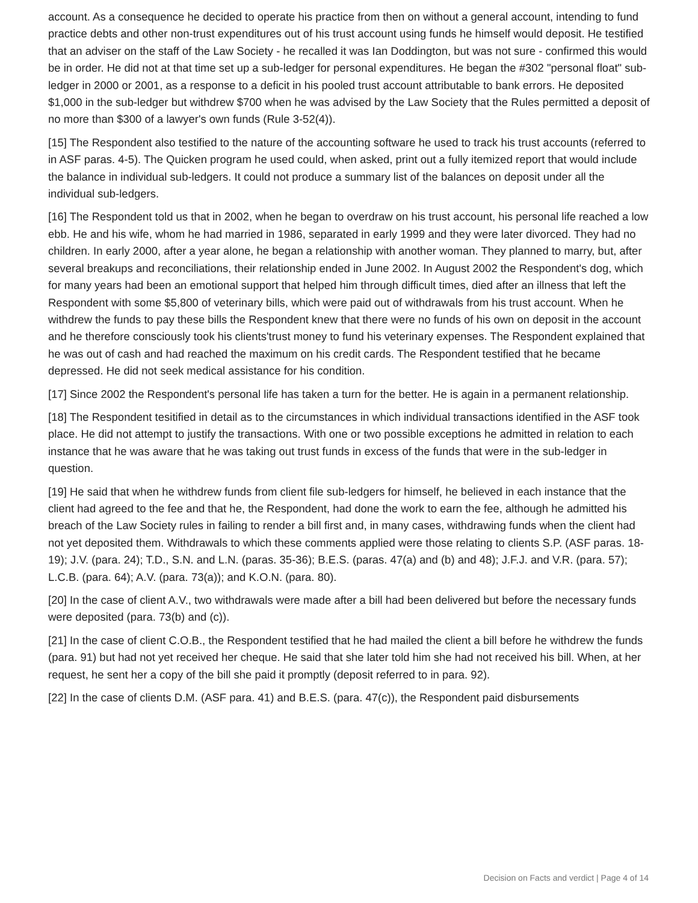account. As a consequence he decided to operate his practice from then on without a general account, intending to fund practice debts and other non-trust expenditures out of his trust account using funds he himself would deposit. He testified that an adviser on the staff of the Law Society - he recalled it was Ian Doddington, but was not sure - confirmed this would be in order. He did not at that time set up a sub-ledger for personal expenditures. He began the #302 "personal float" sub-ledger in 2000 or 2001, as a response to a deficit in his pooled trust account attributable to bank errors. He deposited $1,000 in the sub-ledger but withdrew $700 when he was advised by the Law Society that the Rules permitted a deposit of no more than $300 of a lawyer's own funds (Rule 3-52(4)).
[15] The Respondent also testified to the nature of the accounting software he used to track his trust accounts (referred to in ASF paras. 4-5). The Quicken program he used could, when asked, print out a fully itemized report that would include the balance in individual sub-ledgers. It could not produce a summary list of the balances on deposit under all the individual sub-ledgers.
[16] The Respondent told us that in 2002, when he began to overdraw on his trust account, his personal life reached a low ebb. He and his wife, whom he had married in 1986, separated in early 1999 and they were later divorced. They had no children. In early 2000, after a year alone, he began a relationship with another woman. They planned to marry, but, after several breakups and reconciliations, their relationship ended in June 2002. In August 2002 the Respondent's dog, which for many years had been an emotional support that helped him through difficult times, died after an illness that left the Respondent with some $5,800 of veterinary bills, which were paid out of withdrawals from his trust account. When he withdrew the funds to pay these bills the Respondent knew that there were no funds of his own on deposit in the account and he therefore consciously took his clients'trust money to fund his veterinary expenses. The Respondent explained that he was out of cash and had reached the maximum on his credit cards. The Respondent testified that he became depressed. He did not seek medical assistance for his condition.
[17] Since 2002 the Respondent's personal life has taken a turn for the better. He is again in a permanent relationship.
[18] The Respondent tesitified in detail as to the circumstances in which individual transactions identified in the ASF took place. He did not attempt to justify the transactions. With one or two possible exceptions he admitted in relation to each instance that he was aware that he was taking out trust funds in excess of the funds that were in the sub-ledger in question.
[19] He said that when he withdrew funds from client file sub-ledgers for himself, he believed in each instance that the client had agreed to the fee and that he, the Respondent, had done the work to earn the fee, although he admitted his breach of the Law Society rules in failing to render a bill first and, in many cases, withdrawing funds when the client had not yet deposited them. Withdrawals to which these comments applied were those relating to clients S.P. (ASF paras. 18-19); J.V. (para. 24); T.D., S.N. and L.N. (paras. 35-36); B.E.S. (paras. 47(a) and (b) and 48); J.F.J. and V.R. (para. 57); L.C.B. (para. 64); A.V. (para. 73(a)); and K.O.N. (para. 80).
[20] In the case of client A.V., two withdrawals were made after a bill had been delivered but before the necessary funds were deposited (para. 73(b) and (c)).
[21] In the case of client C.O.B., the Respondent testified that he had mailed the client a bill before he withdrew the funds (para. 91) but had not yet received her cheque. He said that she later told him she had not received his bill. When, at her request, he sent her a copy of the bill she paid it promptly (deposit referred to in para. 92).
[22] In the case of clients D.M. (ASF para. 41) and B.E.S. (para. 47(c)), the Respondent paid disbursements
Decision on Facts and verdict | Page 4 of 14